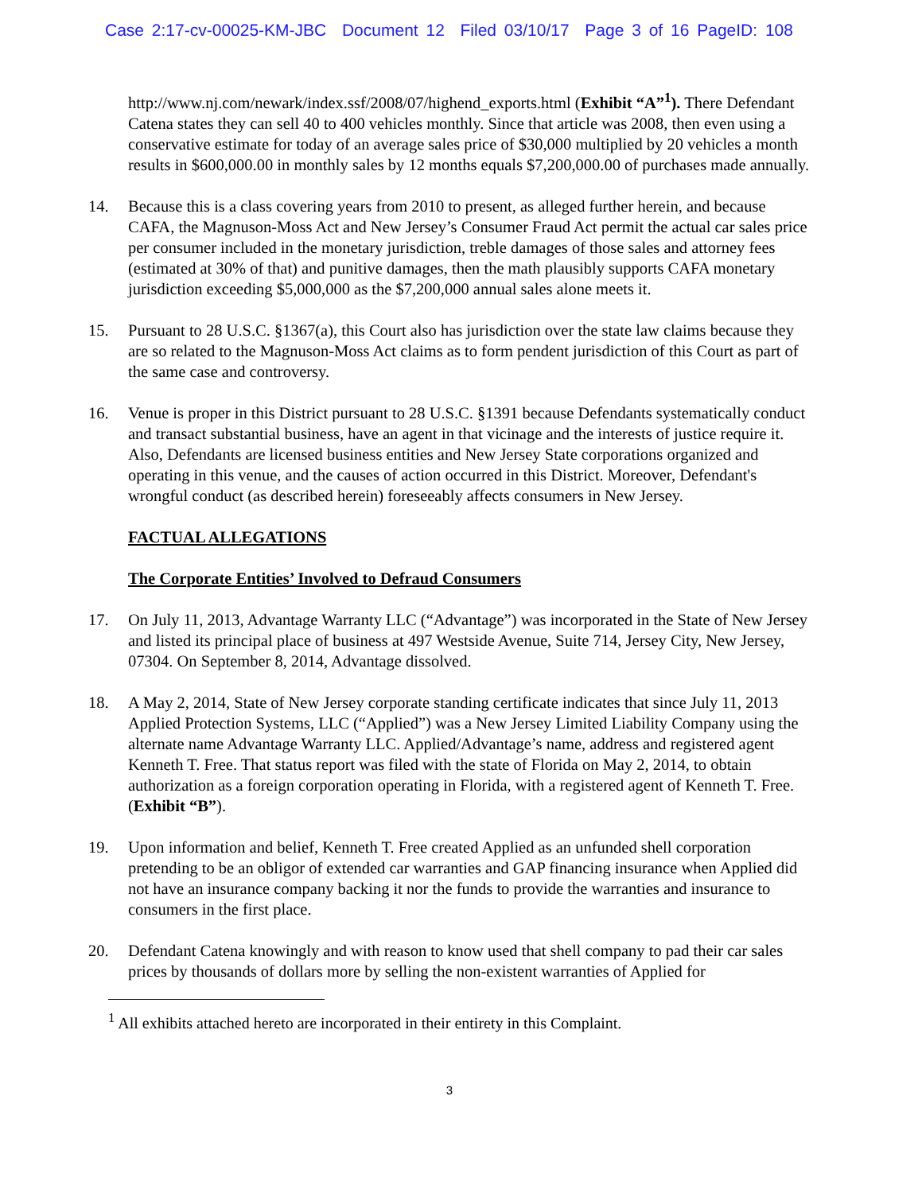Case 2:17-cv-00025-KM-JBC Document 12 Filed 03/10/17 Page 3 of 16 PageID: 108
http://www.nj.com/newark/index.ssf/2008/07/highend_exports.html (Exhibit “A”<sup>1</sup>). There Defendant Catena states they can sell 40 to 400 vehicles monthly. Since that article was 2008, then even using a conservative estimate for today of an average sales price of $30,000 multiplied by 20 vehicles a month results in $600,000.00 in monthly sales by 12 months equals $7,200,000.00 of purchases made annually.
14. Because this is a class covering years from 2010 to present, as alleged further herein, and because CAFA, the Magnuson-Moss Act and New Jersey’s Consumer Fraud Act permit the actual car sales price per consumer included in the monetary jurisdiction, treble damages of those sales and attorney fees (estimated at 30% of that) and punitive damages, then the math plausibly supports CAFA monetary jurisdiction exceeding $5,000,000 as the $7,200,000 annual sales alone meets it.
15. Pursuant to 28 U.S.C. §1367(a), this Court also has jurisdiction over the state law claims because they are so related to the Magnuson-Moss Act claims as to form pendent jurisdiction of this Court as part of the same case and controversy.
16. Venue is proper in this District pursuant to 28 U.S.C. §1391 because Defendants systematically conduct and transact substantial business, have an agent in that vicinage and the interests of justice require it. Also, Defendants are licensed business entities and New Jersey State corporations organized and operating in this venue, and the causes of action occurred in this District. Moreover, Defendant's wrongful conduct (as described herein) foreseeably affects consumers in New Jersey.
FACTUAL ALLEGATIONS
The Corporate Entities’ Involved to Defraud Consumers
17. On July 11, 2013, Advantage Warranty LLC (“Advantage”) was incorporated in the State of New Jersey and listed its principal place of business at 497 Westside Avenue, Suite 714, Jersey City, New Jersey, 07304. On September 8, 2014, Advantage dissolved.
18. A May 2, 2014, State of New Jersey corporate standing certificate indicates that since July 11, 2013 Applied Protection Systems, LLC (“Applied”) was a New Jersey Limited Liability Company using the alternate name Advantage Warranty LLC. Applied/Advantage’s name, address and registered agent Kenneth T. Free. That status report was filed with the state of Florida on May 2, 2014, to obtain authorization as a foreign corporation operating in Florida, with a registered agent of Kenneth T. Free. (Exhibit “B”).
19. Upon information and belief, Kenneth T. Free created Applied as an unfunded shell corporation pretending to be an obligor of extended car warranties and GAP financing insurance when Applied did not have an insurance company backing it nor the funds to provide the warranties and insurance to consumers in the first place.
20. Defendant Catena knowingly and with reason to know used that shell company to pad their car sales prices by thousands of dollars more by selling the non-existent warranties of Applied for
<sup>1</sup> All exhibits attached hereto are incorporated in their entirety in this Complaint.
3